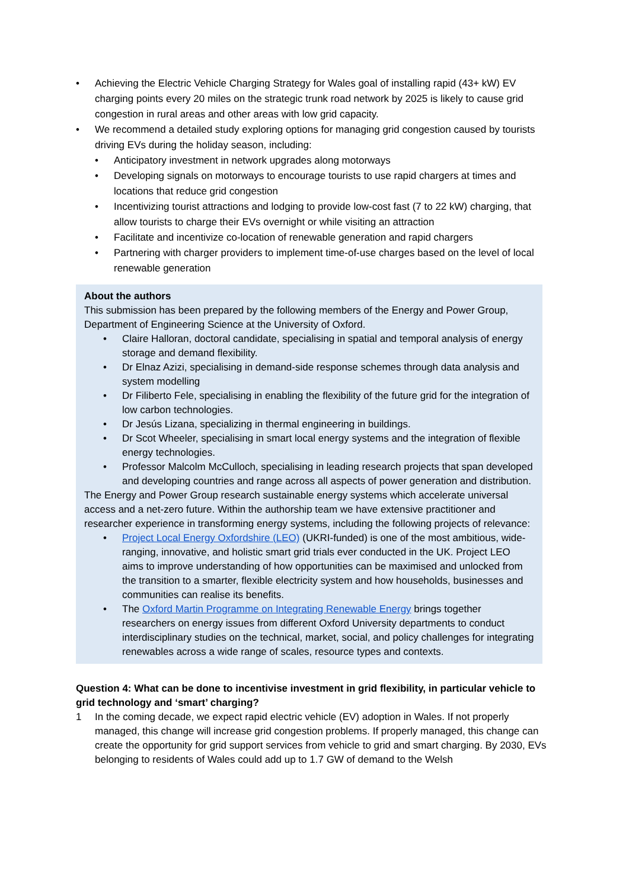• Achieving the Electric Vehicle Charging Strategy for Wales goal of installing rapid (43+ kW) EV charging points every 20 miles on the strategic trunk road network by 2025 is likely to cause grid congestion in rural areas and other areas with low grid capacity.
• We recommend a detailed study exploring options for managing grid congestion caused by tourists driving EVs during the holiday season, including:
• Anticipatory investment in network upgrades along motorways
• Developing signals on motorways to encourage tourists to use rapid chargers at times and locations that reduce grid congestion
• Incentivizing tourist attractions and lodging to provide low-cost fast (7 to 22 kW) charging, that allow tourists to charge their EVs overnight or while visiting an attraction
• Facilitate and incentivize co-location of renewable generation and rapid chargers
• Partnering with charger providers to implement time-of-use charges based on the level of local renewable generation
About the authors
This submission has been prepared by the following members of the Energy and Power Group, Department of Engineering Science at the University of Oxford.
• Claire Halloran, doctoral candidate, specialising in spatial and temporal analysis of energy storage and demand flexibility.
• Dr Elnaz Azizi, specialising in demand-side response schemes through data analysis and system modelling
• Dr Filiberto Fele, specialising in enabling the flexibility of the future grid for the integration of low carbon technologies.
• Dr Jesús Lizana, specializing in thermal engineering in buildings.
• Dr Scot Wheeler, specialising in smart local energy systems and the integration of flexible energy technologies.
• Professor Malcolm McCulloch, specialising in leading research projects that span developed and developing countries and range across all aspects of power generation and distribution.
The Energy and Power Group research sustainable energy systems which accelerate universal access and a net-zero future. Within the authorship team we have extensive practitioner and researcher experience in transforming energy systems, including the following projects of relevance:
• Project Local Energy Oxfordshire (LEO) (UKRI-funded) is one of the most ambitious, wide-ranging, innovative, and holistic smart grid trials ever conducted in the UK. Project LEO aims to improve understanding of how opportunities can be maximised and unlocked from the transition to a smarter, flexible electricity system and how households, businesses and communities can realise its benefits.
• The Oxford Martin Programme on Integrating Renewable Energy brings together researchers on energy issues from different Oxford University departments to conduct interdisciplinary studies on the technical, market, social, and policy challenges for integrating renewables across a wide range of scales, resource types and contexts.
Question 4: What can be done to incentivise investment in grid flexibility, in particular vehicle to grid technology and ‘smart’ charging?
1 In the coming decade, we expect rapid electric vehicle (EV) adoption in Wales. If not properly managed, this change will increase grid congestion problems. If properly managed, this change can create the opportunity for grid support services from vehicle to grid and smart charging. By 2030, EVs belonging to residents of Wales could add up to 1.7 GW of demand to the Welsh